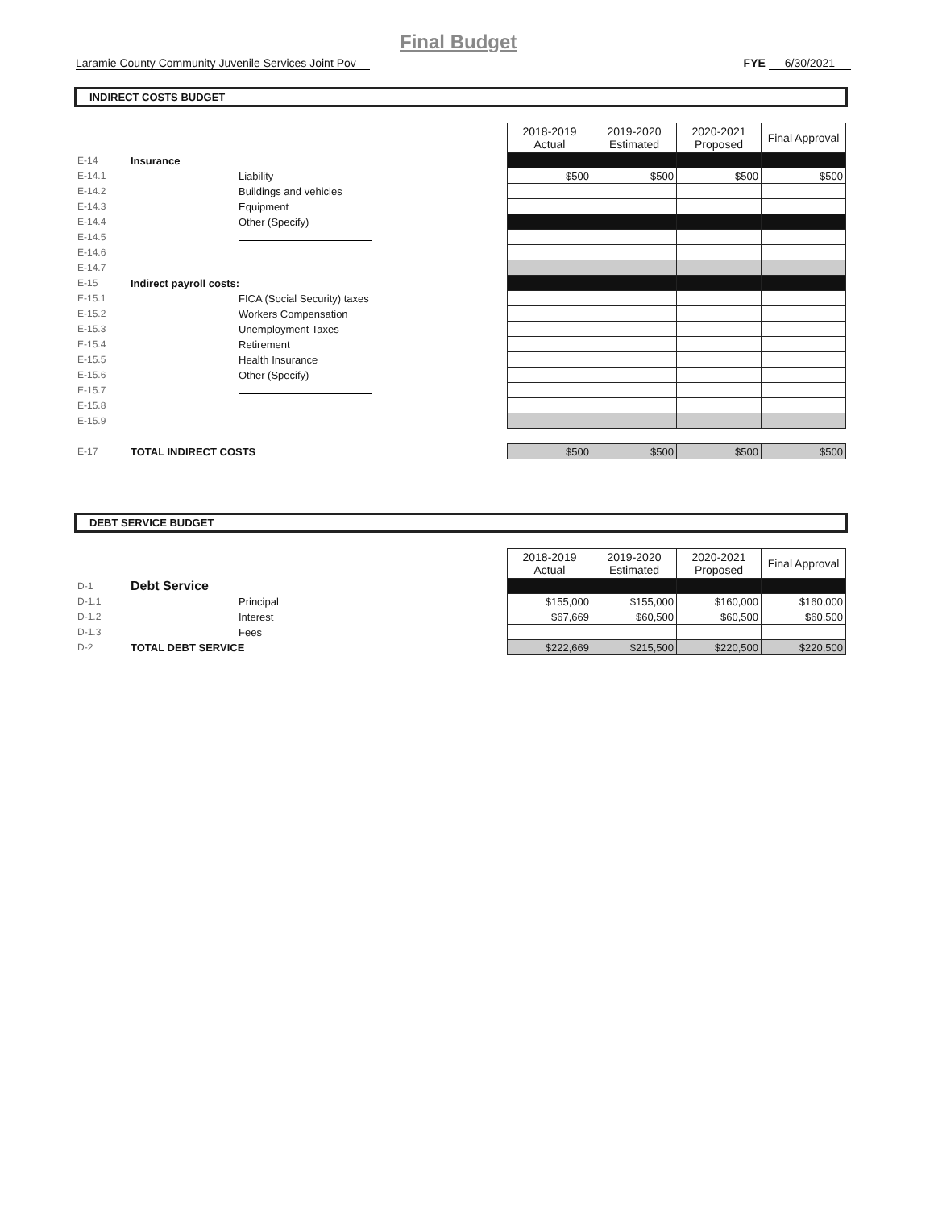Final Budget
Laramie County Community Juvenile Services Joint Pov FYE 6/30/2021
INDIRECT COSTS BUDGET
| | | | 2018-2019 Actual | 2019-2020 Estimated | 2020-2021 Proposed | Final Approval |
| --- | --- | --- | --- | --- | --- | --- |
| E-14 | Insurance | | | | | |
| E-14.1 | | Liability | $500 | $500 | $500 | $500 |
| E-14.2 | | Buildings and vehicles | | | | |
| E-14.3 | | Equipment | | | | |
| E-14.4 | | Other (Specify) | | | | |
| E-14.5 | | | | | | |
| E-14.6 | | | | | | |
| E-14.7 | | | | | | |
| E-15 | Indirect payroll costs: | | | | | |
| E-15.1 | | FICA (Social Security) taxes | | | | |
| E-15.2 | | Workers Compensation | | | | |
| E-15.3 | | Unemployment Taxes | | | | |
| E-15.4 | | Retirement | | | | |
| E-15.5 | | Health Insurance | | | | |
| E-15.6 | | Other (Specify) | | | | |
| E-15.7 | | | | | | |
| E-15.8 | | | | | | |
| E-15.9 | | | | | | |
| E-17 | TOTAL INDIRECT COSTS | | $500 | $500 | $500 | $500 |
DEBT SERVICE BUDGET
| | | | 2018-2019 Actual | 2019-2020 Estimated | 2020-2021 Proposed | Final Approval |
| --- | --- | --- | --- | --- | --- | --- |
| D-1 | Debt Service | | | | | |
| D-1.1 | | Principal | $155,000 | $155,000 | $160,000 | $160,000 |
| D-1.2 | | Interest | $67,669 | $60,500 | $60,500 | $60,500 |
| D-1.3 | | Fees | | | | |
| D-2 | TOTAL DEBT SERVICE | | $222,669 | $215,500 | $220,500 | $220,500 |